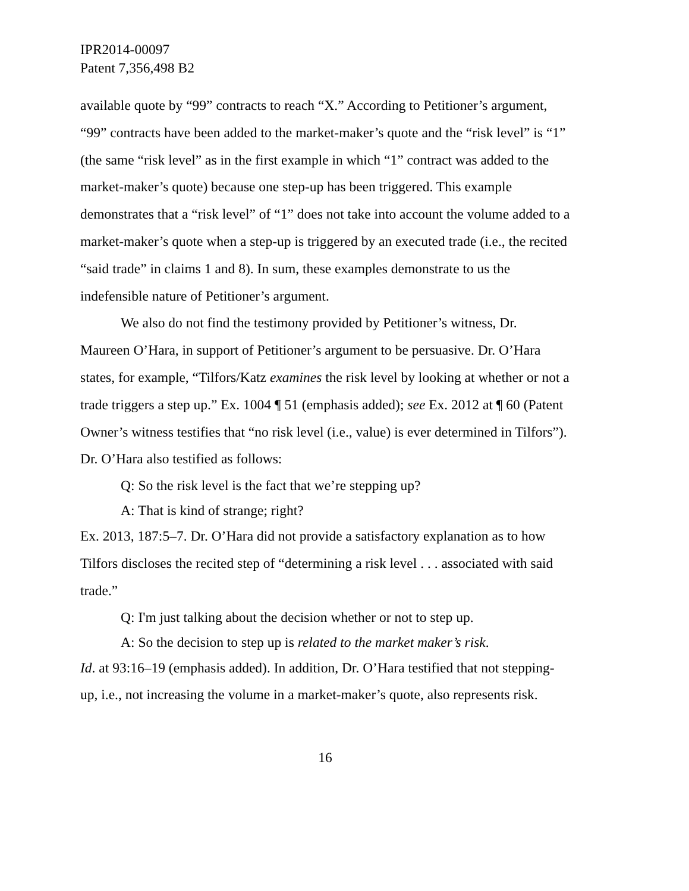IPR2014-00097
Patent 7,356,498 B2
available quote by “99” contracts to reach “X.” According to Petitioner’s argument, “99” contracts have been added to the market-maker’s quote and the “risk level” is “1” (the same “risk level” as in the first example in which “1” contract was added to the market-maker’s quote) because one step-up has been triggered. This example demonstrates that a “risk level” of “1” does not take into account the volume added to a market-maker’s quote when a step-up is triggered by an executed trade (i.e., the recited “said trade” in claims 1 and 8). In sum, these examples demonstrate to us the indefensible nature of Petitioner’s argument.
We also do not find the testimony provided by Petitioner’s witness, Dr. Maureen O’Hara, in support of Petitioner’s argument to be persuasive. Dr. O’Hara states, for example, “Tilfors/Katz examines the risk level by looking at whether or not a trade triggers a step up.” Ex. 1004 ¶ 51 (emphasis added); see Ex. 2012 at ¶ 60 (Patent Owner’s witness testifies that “no risk level (i.e., value) is ever determined in Tilfors”). Dr. O’Hara also testified as follows:
Q: So the risk level is the fact that we’re stepping up?
A: That is kind of strange; right?
Ex. 2013, 187:5–7. Dr. O’Hara did not provide a satisfactory explanation as to how Tilfors discloses the recited step of “determining a risk level . . . associated with said trade.”
Q: I'm just talking about the decision whether or not to step up.
A: So the decision to step up is related to the market maker’s risk.
Id. at 93:16–19 (emphasis added). In addition, Dr. O’Hara testified that not stepping-up, i.e., not increasing the volume in a market-maker’s quote, also represents risk.
16